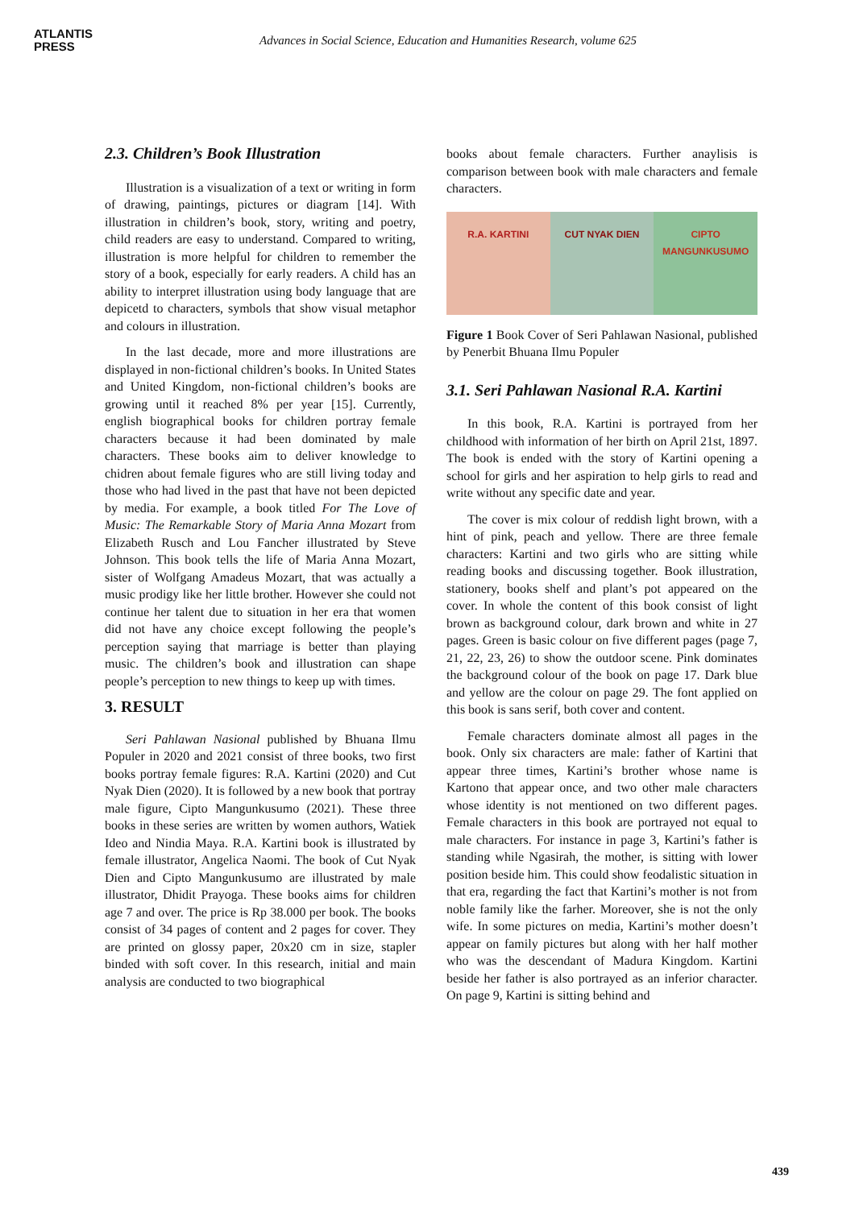ATLANTIS
PRESS
Advances in Social Science, Education and Humanities Research, volume 625
2.3. Children’s Book Illustration
Illustration is a visualization of a text or writing in form of drawing, paintings, pictures or diagram [14]. With illustration in children’s book, story, writing and poetry, child readers are easy to understand. Compared to writing, illustration is more helpful for children to remember the story of a book, especially for early readers. A child has an ability to interpret illustration using body language that are depicetd to characters, symbols that show visual metaphor and colours in illustration.
In the last decade, more and more illustrations are displayed in non-fictional children’s books. In United States and United Kingdom, non-fictional children’s books are growing until it reached 8% per year [15]. Currently, english biographical books for children portray female characters because it had been dominated by male characters. These books aim to deliver knowledge to chidren about female figures who are still living today and those who had lived in the past that have not been depicted by media. For example, a book titled For The Love of Music: The Remarkable Story of Maria Anna Mozart from Elizabeth Rusch and Lou Fancher illustrated by Steve Johnson. This book tells the life of Maria Anna Mozart, sister of Wolfgang Amadeus Mozart, that was actually a music prodigy like her little brother. However she could not continue her talent due to situation in her era that women did not have any choice except following the people’s perception saying that marriage is better than playing music. The children’s book and illustration can shape people’s perception to new things to keep up with times.
3. RESULT
Seri Pahlawan Nasional published by Bhuana Ilmu Populer in 2020 and 2021 consist of three books, two first books portray female figures: R.A. Kartini (2020) and Cut Nyak Dien (2020). It is followed by a new book that portray male figure, Cipto Mangunkusumo (2021). These three books in these series are written by women authors, Watiek Ideo and Nindia Maya. R.A. Kartini book is illustrated by female illustrator, Angelica Naomi. The book of Cut Nyak Dien and Cipto Mangunkusumo are illustrated by male illustrator, Dhidit Prayoga. These books aims for children age 7 and over. The price is Rp 38.000 per book. The books consist of 34 pages of content and 2 pages for cover. They are printed on glossy paper, 20x20 cm in size, stapler binded with soft cover. In this research, initial and main analysis are conducted to two biographical
books about female characters. Further anaylisis is comparison between book with male characters and female characters.
R.A. KARTINI CUT NYAK DIEN CIPTO MANGUNKUSUMO
Figure 1 Book Cover of Seri Pahlawan Nasional, published by Penerbit Bhuana Ilmu Populer
3.1. Seri Pahlawan Nasional R.A. Kartini
In this book, R.A. Kartini is portrayed from her childhood with information of her birth on April 21st, 1897. The book is ended with the story of Kartini opening a school for girls and her aspiration to help girls to read and write without any specific date and year.
The cover is mix colour of reddish light brown, with a hint of pink, peach and yellow. There are three female characters: Kartini and two girls who are sitting while reading books and discussing together. Book illustration, stationery, books shelf and plant’s pot appeared on the cover. In whole the content of this book consist of light brown as background colour, dark brown and white in 27 pages. Green is basic colour on five different pages (page 7, 21, 22, 23, 26) to show the outdoor scene. Pink dominates the background colour of the book on page 17. Dark blue and yellow are the colour on page 29. The font applied on this book is sans serif, both cover and content.
Female characters dominate almost all pages in the book. Only six characters are male: father of Kartini that appear three times, Kartini’s brother whose name is Kartono that appear once, and two other male characters whose identity is not mentioned on two different pages. Female characters in this book are portrayed not equal to male characters. For instance in page 3, Kartini’s father is standing while Ngasirah, the mother, is sitting with lower position beside him. This could show feodalistic situation in that era, regarding the fact that Kartini’s mother is not from noble family like the farher. Moreover, she is not the only wife. In some pictures on media, Kartini’s mother doesn’t appear on family pictures but along with her half mother who was the descendant of Madura Kingdom. Kartini beside her father is also portrayed as an inferior character. On page 9, Kartini is sitting behind and
439